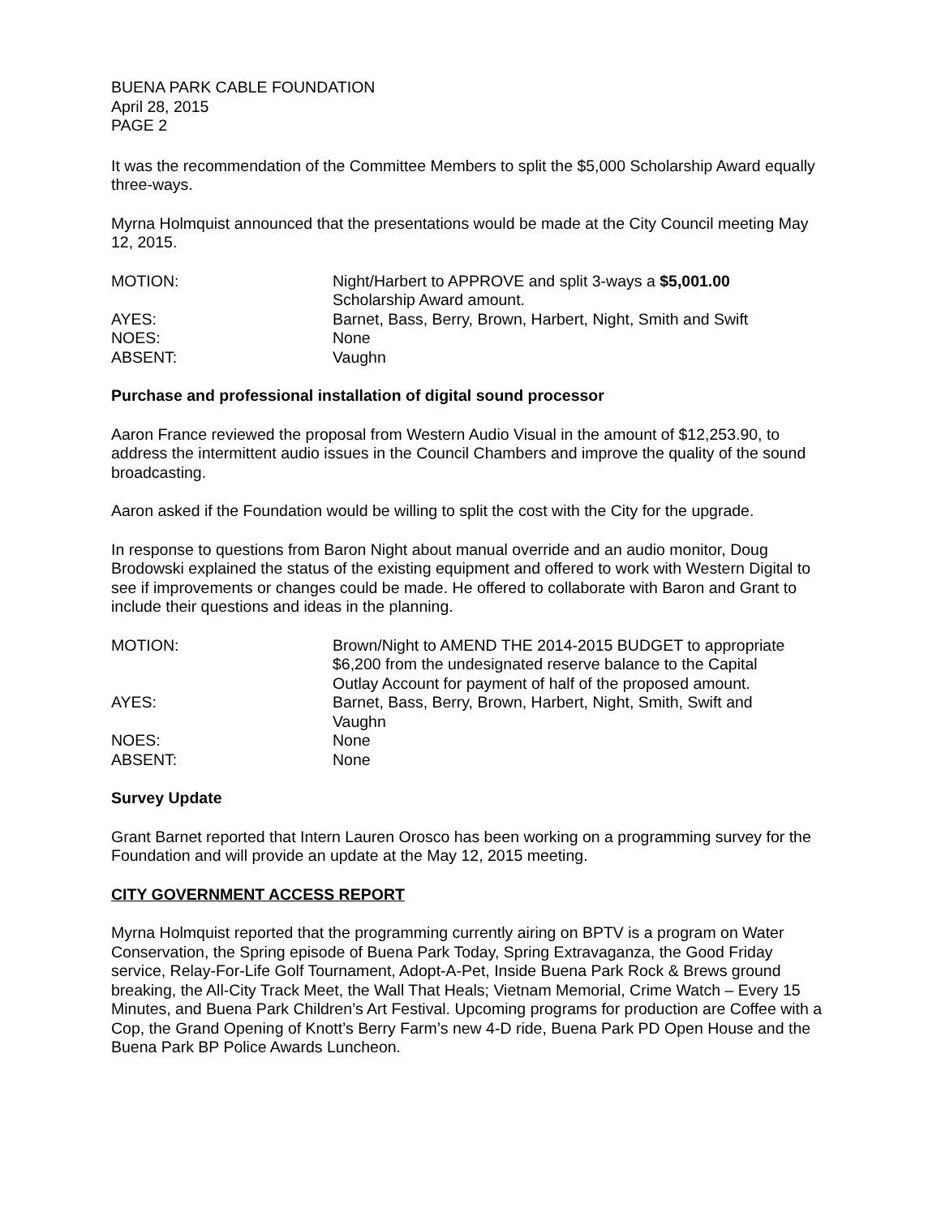BUENA PARK CABLE FOUNDATION
April 28, 2015
PAGE 2
It was the recommendation of the Committee Members to split the $5,000 Scholarship Award equally three-ways.
Myrna Holmquist announced that the presentations would be made at the City Council meeting May 12, 2015.
| MOTION: | Night/Harbert to APPROVE and split 3-ways a $5,001.00 Scholarship Award amount. |
| AYES: | Barnet, Bass, Berry, Brown, Harbert, Night, Smith and Swift |
| NOES: | None |
| ABSENT: | Vaughn |
Purchase and professional installation of digital sound processor
Aaron France reviewed the proposal from Western Audio Visual in the amount of $12,253.90, to address the intermittent audio issues in the Council Chambers and improve the quality of the sound broadcasting.
Aaron asked if the Foundation would be willing to split the cost with the City for the upgrade.
In response to questions from Baron Night about manual override and an audio monitor, Doug Brodowski explained the status of the existing equipment and offered to work with Western Digital to see if improvements or changes could be made. He offered to collaborate with Baron and Grant to include their questions and ideas in the planning.
| MOTION: | Brown/Night to AMEND THE 2014-2015 BUDGET to appropriate $6,200 from the undesignated reserve balance to the Capital Outlay Account for payment of half of the proposed amount. |
| AYES: | Barnet, Bass, Berry, Brown, Harbert, Night, Smith, Swift and Vaughn |
| NOES: | None |
| ABSENT: | None |
Survey Update
Grant Barnet reported that Intern Lauren Orosco has been working on a programming survey for the Foundation and will provide an update at the May 12, 2015 meeting.
CITY GOVERNMENT ACCESS REPORT
Myrna Holmquist reported that the programming currently airing on BPTV is a program on Water Conservation, the Spring episode of Buena Park Today, Spring Extravaganza, the Good Friday service, Relay-For-Life Golf Tournament, Adopt-A-Pet, Inside Buena Park Rock & Brews ground breaking, the All-City Track Meet, the Wall That Heals; Vietnam Memorial, Crime Watch – Every 15 Minutes, and Buena Park Children’s Art Festival. Upcoming programs for production are Coffee with a Cop, the Grand Opening of Knott’s Berry Farm’s new 4-D ride, Buena Park PD Open House and the Buena Park BP Police Awards Luncheon.